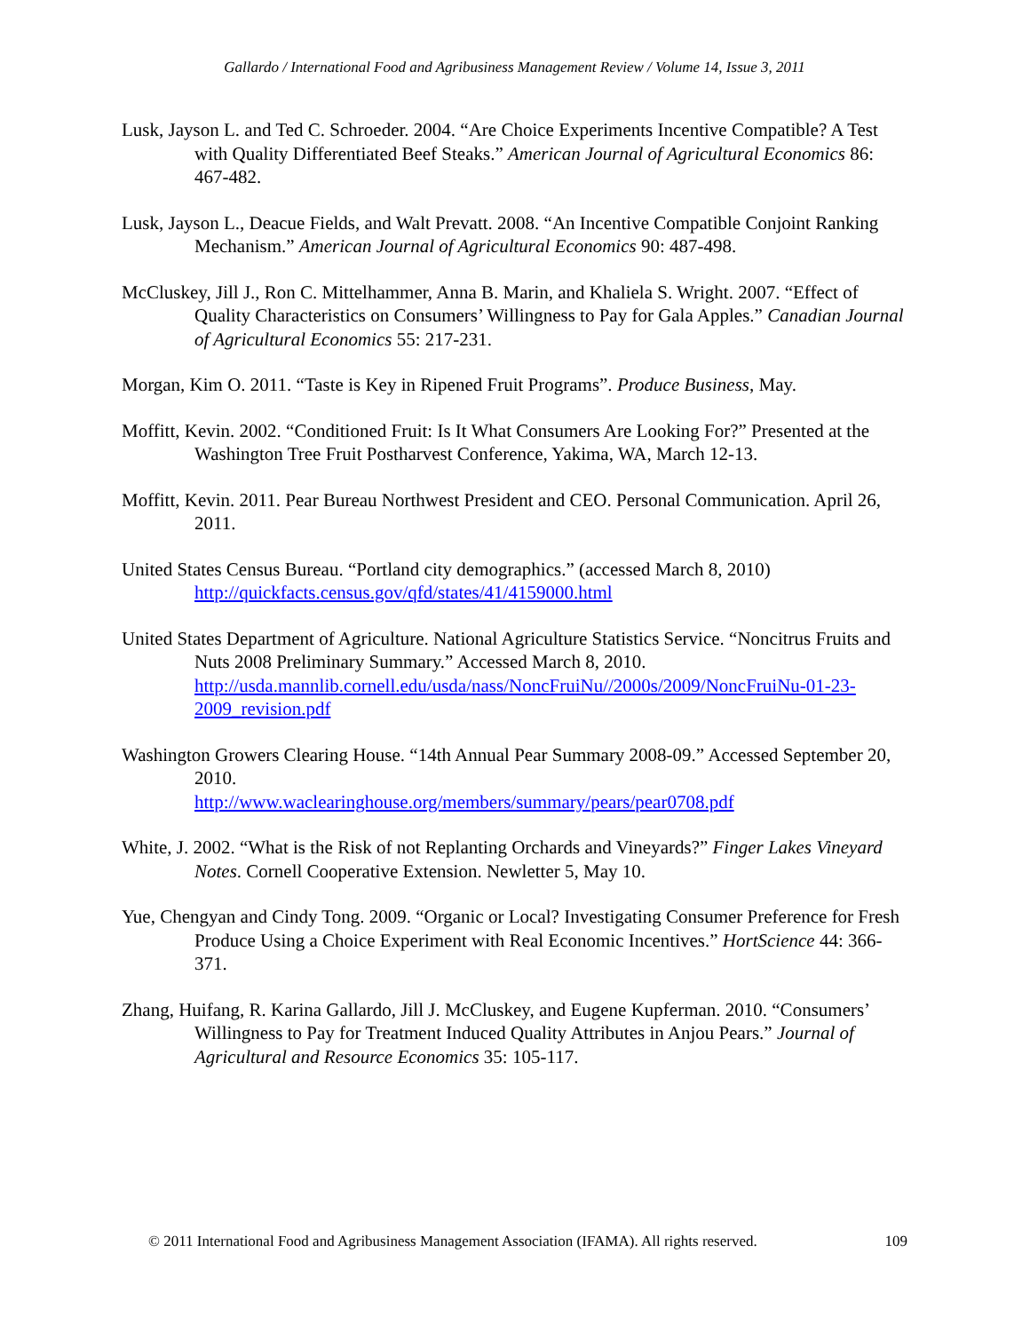Gallardo / International Food and Agribusiness Management Review / Volume 14, Issue 3, 2011
Lusk, Jayson L. and Ted C. Schroeder. 2004. “Are Choice Experiments Incentive Compatible? A Test with Quality Differentiated Beef Steaks.” American Journal of Agricultural Economics 86: 467-482.
Lusk, Jayson L., Deacue Fields, and Walt Prevatt. 2008. “An Incentive Compatible Conjoint Ranking Mechanism.” American Journal of Agricultural Economics 90: 487-498.
McCluskey, Jill J., Ron C. Mittelhammer, Anna B. Marin, and Khaliela S. Wright. 2007. “Effect of Quality Characteristics on Consumers’ Willingness to Pay for Gala Apples.” Canadian Journal of Agricultural Economics 55: 217-231.
Morgan, Kim O. 2011. “Taste is Key in Ripened Fruit Programs”. Produce Business, May.
Moffitt, Kevin. 2002. “Conditioned Fruit: Is It What Consumers Are Looking For?” Presented at the Washington Tree Fruit Postharvest Conference, Yakima, WA, March 12-13.
Moffitt, Kevin. 2011. Pear Bureau Northwest President and CEO. Personal Communication. April 26, 2011.
United States Census Bureau. “Portland city demographics.” (accessed March 8, 2010)
http://quickfacts.census.gov/qfd/states/41/4159000.html
United States Department of Agriculture. National Agriculture Statistics Service. “Noncitrus Fruits and Nuts 2008 Preliminary Summary.” Accessed March 8, 2010. http://usda.mannlib.cornell.edu/usda/nass/NoncFruiNu//2000s/2009/NoncFruiNu-01-23-2009_revision.pdf
Washington Growers Clearing House. “14th Annual Pear Summary 2008-09.” Accessed September 20, 2010.
http://www.waclearinghouse.org/members/summary/pears/pear0708.pdf
White, J. 2002. “What is the Risk of not Replanting Orchards and Vineyards?” Finger Lakes Vineyard Notes. Cornell Cooperative Extension. Newletter 5, May 10.
Yue, Chengyan and Cindy Tong. 2009. “Organic or Local? Investigating Consumer Preference for Fresh Produce Using a Choice Experiment with Real Economic Incentives.” HortScience 44: 366-371.
Zhang, Huifang, R. Karina Gallardo, Jill J. McCluskey, and Eugene Kupferman. 2010. “Consumers’ Willingness to Pay for Treatment Induced Quality Attributes in Anjou Pears.” Journal of Agricultural and Resource Economics 35: 105-117.
© 2011 International Food and Agribusiness Management Association (IFAMA). All rights reserved. 109